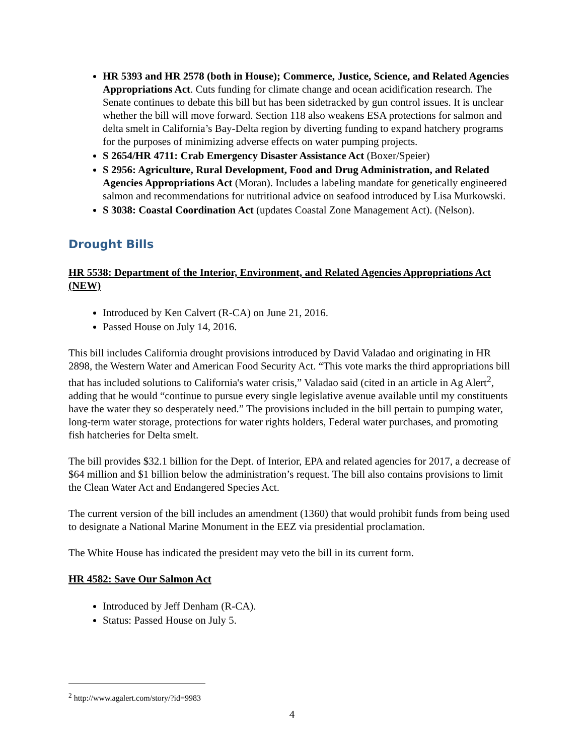HR 5393 and HR 2578 (both in House); Commerce, Justice, Science, and Related Agencies Appropriations Act. Cuts funding for climate change and ocean acidification research. The Senate continues to debate this bill but has been sidetracked by gun control issues. It is unclear whether the bill will move forward. Section 118 also weakens ESA protections for salmon and delta smelt in California’s Bay-Delta region by diverting funding to expand hatchery programs for the purposes of minimizing adverse effects on water pumping projects.
S 2654/HR 4711: Crab Emergency Disaster Assistance Act (Boxer/Speier)
S 2956: Agriculture, Rural Development, Food and Drug Administration, and Related Agencies Appropriations Act (Moran). Includes a labeling mandate for genetically engineered salmon and recommendations for nutritional advice on seafood introduced by Lisa Murkowski.
S 3038: Coastal Coordination Act (updates Coastal Zone Management Act). (Nelson).
Drought Bills
HR 5538: Department of the Interior, Environment, and Related Agencies Appropriations Act (NEW)
Introduced by Ken Calvert (R-CA) on June 21, 2016.
Passed House on July 14, 2016.
This bill includes California drought provisions introduced by David Valadao and originating in HR 2898, the Western Water and American Food Security Act. “This vote marks the third appropriations bill that has included solutions to California's water crisis,” Valadao said (cited in an article in Ag Alert<sup>2</sup>, adding that he would “continue to pursue every single legislative avenue available until my constituents have the water they so desperately need.” The provisions included in the bill pertain to pumping water, long-term water storage, protections for water rights holders, Federal water purchases, and promoting fish hatcheries for Delta smelt.
The bill provides $32.1 billion for the Dept. of Interior, EPA and related agencies for 2017, a decrease of $64 million and $1 billion below the administration’s request. The bill also contains provisions to limit the Clean Water Act and Endangered Species Act.
The current version of the bill includes an amendment (1360) that would prohibit funds from being used to designate a National Marine Monument in the EEZ via presidential proclamation.
The White House has indicated the president may veto the bill in its current form.
HR 4582: Save Our Salmon Act
Introduced by Jeff Denham (R-CA).
Status: Passed House on July 5.
<sup>2</sup> http://www.agalert.com/story/?id=9983
4